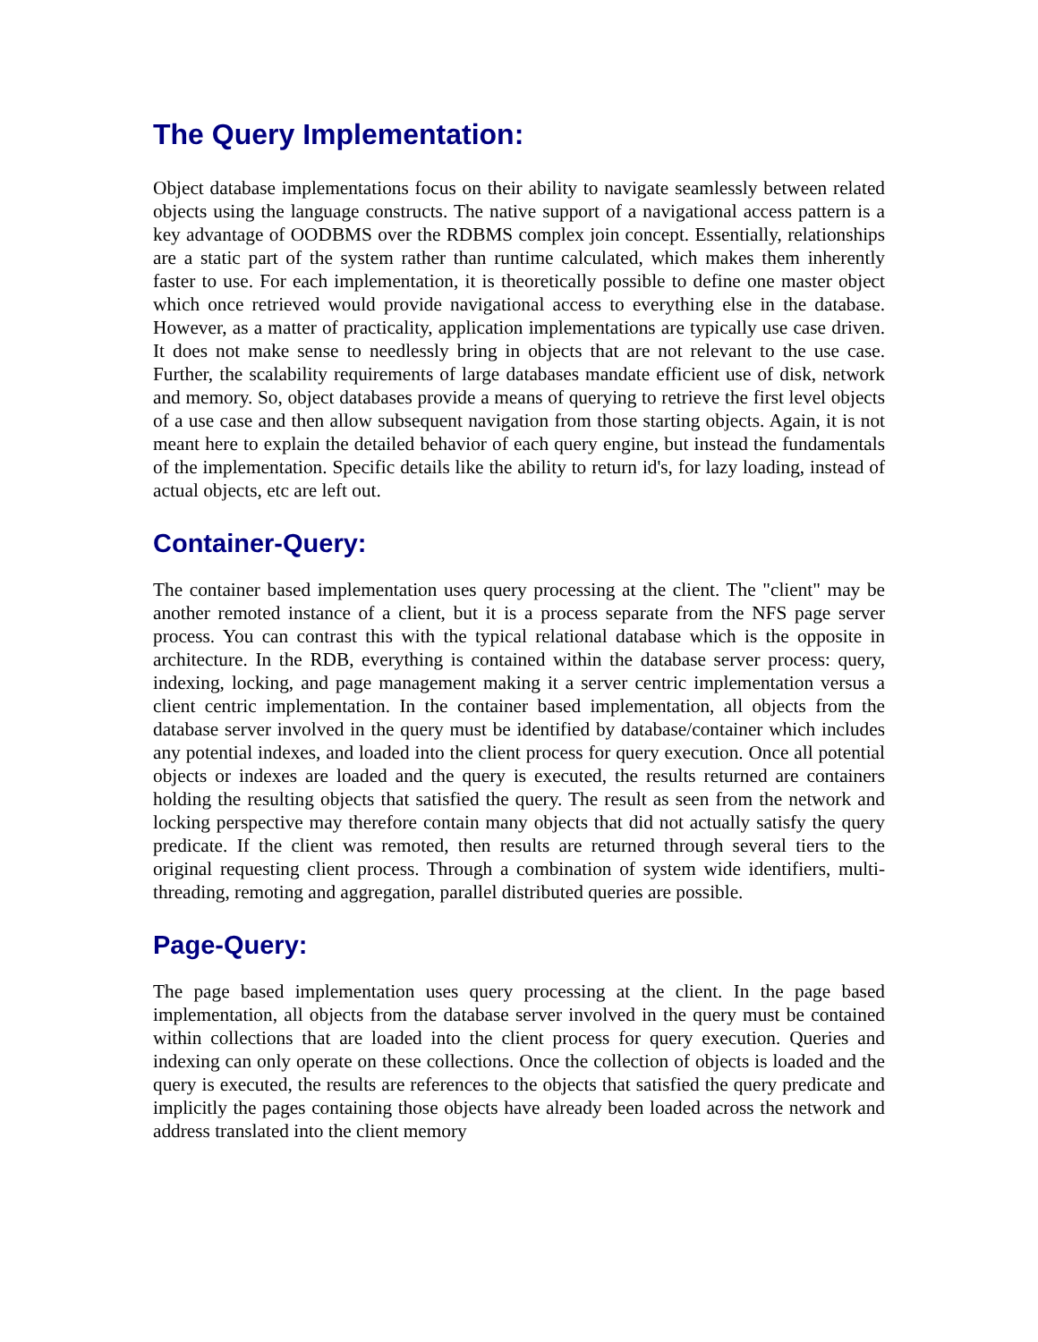The Query Implementation:
Object database implementations focus on their ability to navigate seamlessly between related objects using the language constructs. The native support of a navigational access pattern is a key advantage of OODBMS over the RDBMS complex join concept. Essentially, relationships are a static part of the system rather than runtime calculated, which makes them inherently faster to use. For each implementation, it is theoretically possible to define one master object which once retrieved would provide navigational access to everything else in the database. However, as a matter of practicality, application implementations are typically use case driven. It does not make sense to needlessly bring in objects that are not relevant to the use case. Further, the scalability requirements of large databases mandate efficient use of disk, network and memory. So, object databases provide a means of querying to retrieve the first level objects of a use case and then allow subsequent navigation from those starting objects. Again, it is not meant here to explain the detailed behavior of each query engine, but instead the fundamentals of the implementation. Specific details like the ability to return id's, for lazy loading, instead of actual objects, etc are left out.
Container-Query:
The container based implementation uses query processing at the client. The "client" may be another remoted instance of a client, but it is a process separate from the NFS page server process. You can contrast this with the typical relational database which is the opposite in architecture. In the RDB, everything is contained within the database server process: query, indexing, locking, and page management making it a server centric implementation versus a client centric implementation. In the container based implementation, all objects from the database server involved in the query must be identified by database/container which includes any potential indexes, and loaded into the client process for query execution. Once all potential objects or indexes are loaded and the query is executed, the results returned are containers holding the resulting objects that satisfied the query. The result as seen from the network and locking perspective may therefore contain many objects that did not actually satisfy the query predicate. If the client was remoted, then results are returned through several tiers to the original requesting client process. Through a combination of system wide identifiers, multi-threading, remoting and aggregation, parallel distributed queries are possible.
Page-Query:
The page based implementation uses query processing at the client. In the page based implementation, all objects from the database server involved in the query must be contained within collections that are loaded into the client process for query execution. Queries and indexing can only operate on these collections. Once the collection of objects is loaded and the query is executed, the results are references to the objects that satisfied the query predicate and implicitly the pages containing those objects have already been loaded across the network and address translated into the client memory